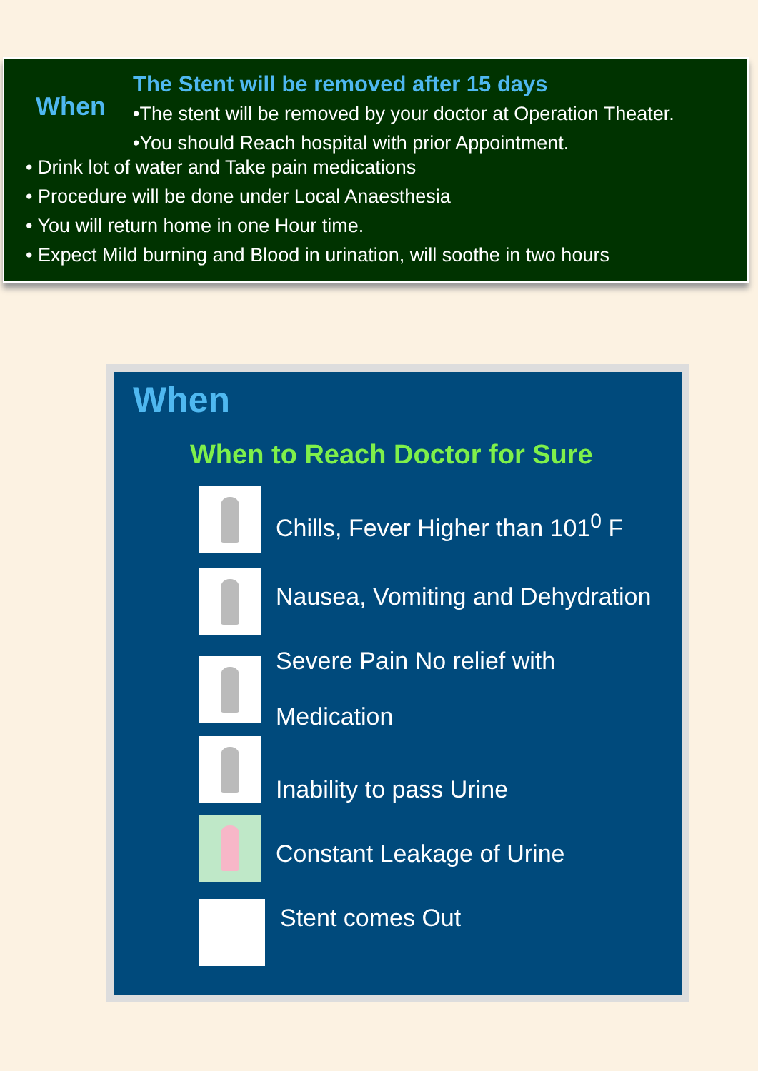When
The Stent will be removed after 15 days
•The stent will be removed by your doctor at Operation Theater.
•You should Reach hospital with prior Appointment.
• Drink lot of water and Take pain medications
• Procedure will be done under Local Anaesthesia
• You will return home in one Hour time.
• Expect Mild burning and Blood in urination, will soothe in two hours
When
When to Reach Doctor for Sure
Chills, Fever Higher than 101<sup>0</sup> F
Nausea, Vomiting and Dehydration
Severe Pain No relief with
Medication
Inability to pass Urine
Constant Leakage of Urine
Stent comes Out